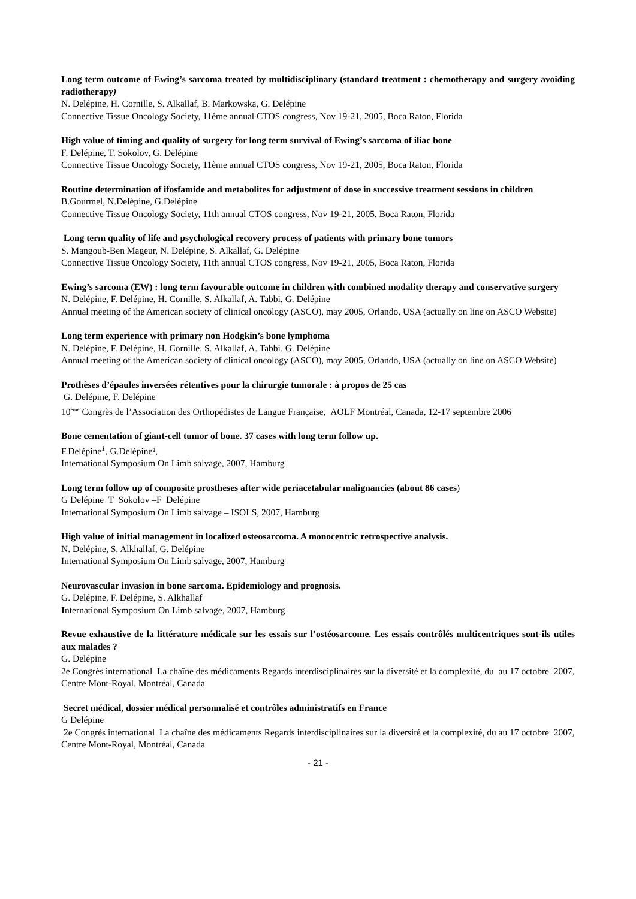Long term outcome of Ewing’s sarcoma treated by multidisciplinary (standard treatment : chemotherapy and surgery avoiding radiotherapy)
N. Delépine, H. Cornille, S. Alkallaf, B. Markowska, G. Delépine
Connective Tissue Oncology Society, 11ème annual CTOS congress, Nov 19-21, 2005, Boca Raton, Florida
High value of timing and quality of surgery for long term survival of Ewing’s sarcoma of iliac bone
F. Delépine, T. Sokolov, G. Delépine
Connective Tissue Oncology Society, 11ème annual CTOS congress, Nov 19-21, 2005, Boca Raton, Florida
Routine determination of ifosfamide and metabolites for adjustment of dose in successive treatment sessions in children
B.Gourmel, N.Delèpine, G.Delépine
Connective Tissue Oncology Society, 11th annual CTOS congress, Nov 19-21, 2005, Boca Raton, Florida
Long term quality of life and psychological recovery process of patients with primary bone tumors
S. Mangoub-Ben Mageur, N. Delépine, S. Alkallaf, G. Delépine
Connective Tissue Oncology Society, 11th annual CTOS congress, Nov 19-21, 2005, Boca Raton, Florida
Ewing’s sarcoma (EW) : long term favourable outcome in children with combined modality therapy and conservative surgery
N. Delépine, F. Delépine, H. Cornille, S. Alkallaf, A. Tabbi, G. Delépine
Annual meeting of the American society of clinical oncology (ASCO), may 2005, Orlando, USA (actually on line on ASCO Website)
Long term experience with primary non Hodgkin’s bone lymphoma
N. Delépine, F. Delépine, H. Cornille, S. Alkallaf, A. Tabbi, G. Delépine
Annual meeting of the American society of clinical oncology (ASCO), may 2005, Orlando, USA (actually on line on ASCO Website)
Prothèses d’épaules inversées rétentives pour la chirurgie tumorale : à propos de 25 cas
G. Delépine, F. Delépine
10<sup>ème</sup> Congrès de l’Association des Orthopédistes de Langue Française, AOLF Montréal, Canada, 12-17 septembre 2006
Bone cementation of giant-cell tumor of bone. 37 cases with long term follow up.
F.Delépine<sup>1</sup>, G.Delépine²,
International Symposium On Limb salvage, 2007, Hamburg
Long term follow up of composite prostheses after wide periacetabular malignancies (about 86 cases)
G Delépine T Sokolov –F Delépine
International Symposium On Limb salvage – ISOLS, 2007, Hamburg
High value of initial management in localized osteosarcoma. A monocentric retrospective analysis.
N. Delépine, S. Alkhallaf, G. Delépine
International Symposium On Limb salvage, 2007, Hamburg
Neurovascular invasion in bone sarcoma. Epidemiology and prognosis.
G. Delépine, F. Delépine, S. Alkhallaf
International Symposium On Limb salvage, 2007, Hamburg
Revue exhaustive de la littérature médicale sur les essais sur l’ostéosarcome. Les essais contrôlés multicentriques sont-ils utiles aux malades ?
G. Delépine
2e Congrès international La chaîne des médicaments Regards interdisciplinaires sur la diversité et la complexité, du au 17 octobre 2007, Centre Mont-Royal, Montréal, Canada
Secret médical, dossier médical personnalisé et contrôles administratifs en France
G Delépine
2e Congrès international La chaîne des médicaments Regards interdisciplinaires sur la diversité et la complexité, du au 17 octobre 2007, Centre Mont-Royal, Montréal, Canada
- 21 -